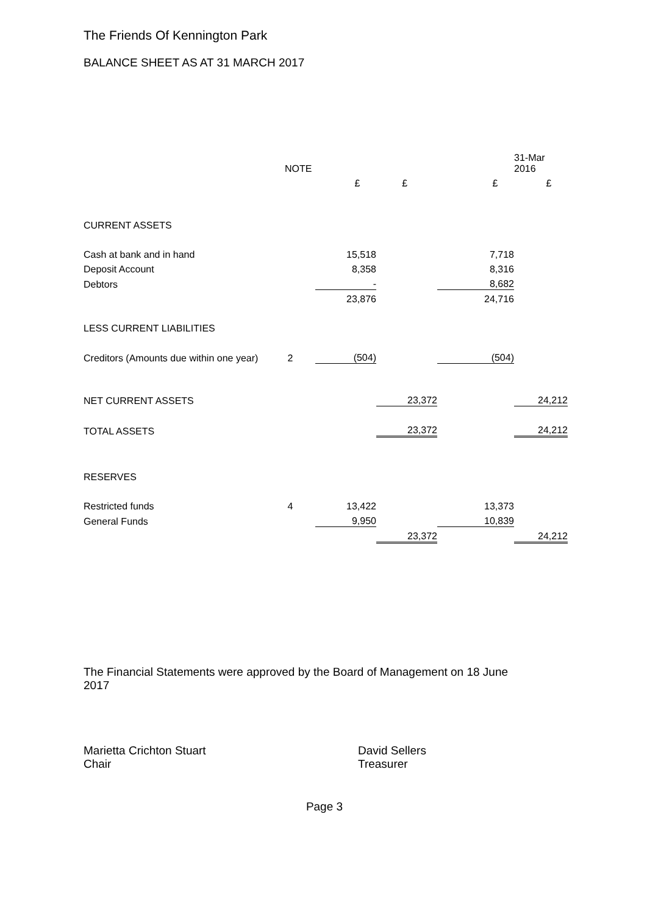The Friends Of Kennington Park
BALANCE SHEET AS AT 31 MARCH 2017
| | NOTE | | | | 31-Mar 2016 |
| | | £ | £ | £ | £ |
| CURRENT ASSETS | | | | | |
| Cash at bank and in hand | | 15,518 | | 7,718 | |
| Deposit Account | | 8,358 | | 8,316 | |
| Debtors | | - | | 8,682 | |
| | | 23,876 | | 24,716 | |
| LESS CURRENT LIABILITIES | | | | | |
| Creditors (Amounts due within one year) | 2 | (504) | | (504) | |
| NET CURRENT ASSETS | | | 23,372 | | 24,212 |
| TOTAL ASSETS | | | 23,372 | | 24,212 |
| RESERVES | | | | | |
| Restricted funds | 4 | 13,422 | | 13,373 | |
| General Funds | | 9,950 | | 10,839 | |
| | | | 23,372 | | 24,212 |
The Financial Statements were approved by the Board of Management on 18 June 2017
Marietta Crichton Stuart
Chair
David Sellers
Treasurer
Page 3